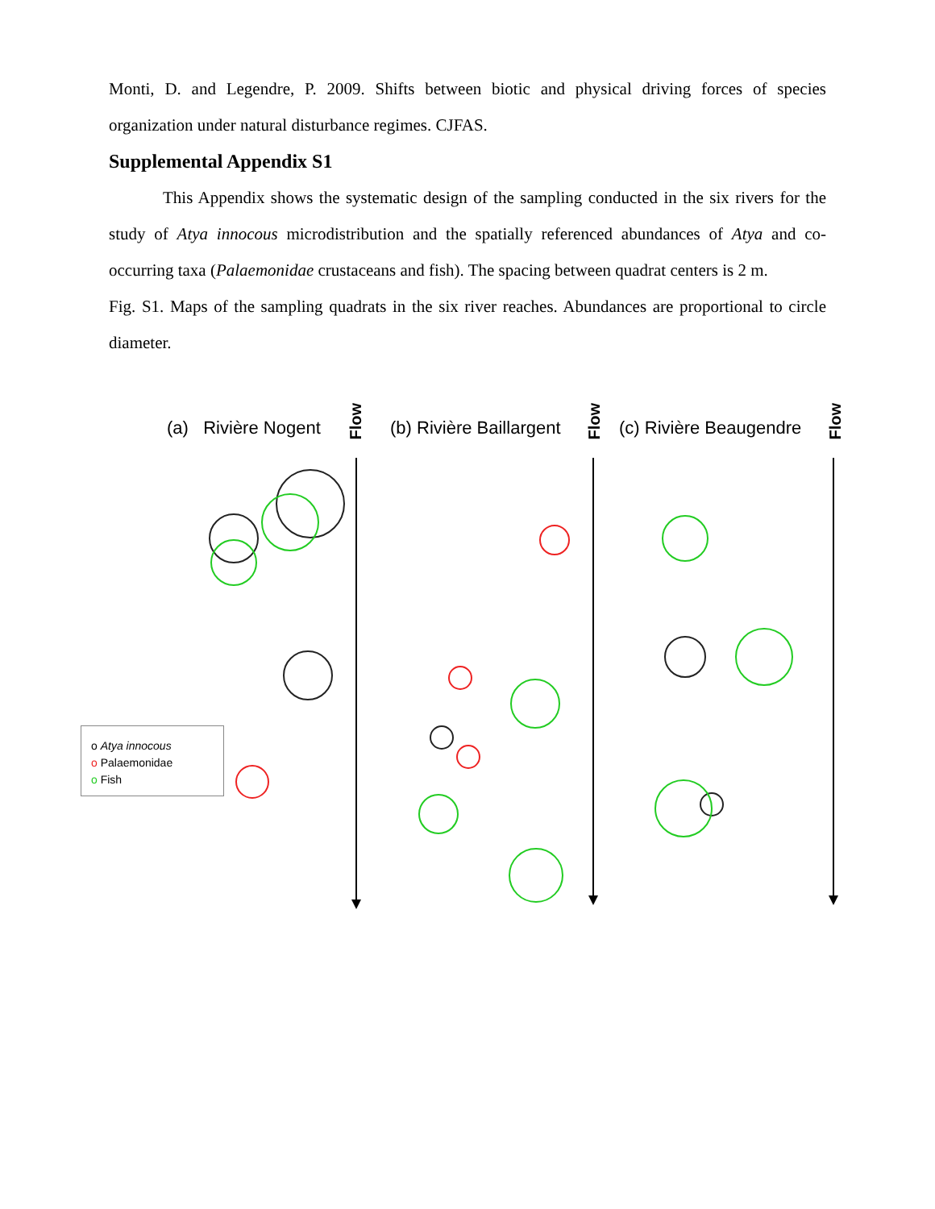Monti, D. and Legendre, P. 2009. Shifts between biotic and physical driving forces of species organization under natural disturbance regimes. CJFAS.
Supplemental Appendix S1
This Appendix shows the systematic design of the sampling conducted in the six rivers for the study of Atya innocous microdistribution and the spatially referenced abundances of Atya and co-occurring taxa (Palaemonidae crustaceans and fish). The spacing between quadrat centers is 2 m.
Fig. S1. Maps of the sampling quadrats in the six river reaches. Abundances are proportional to circle diameter.
(a) Rivière Nogent
Flow
(b) Rivière Baillargent
Flow
(c) Rivière Beaugendre
Flow
o Atya innocous
o Palaemonidae
o Fish